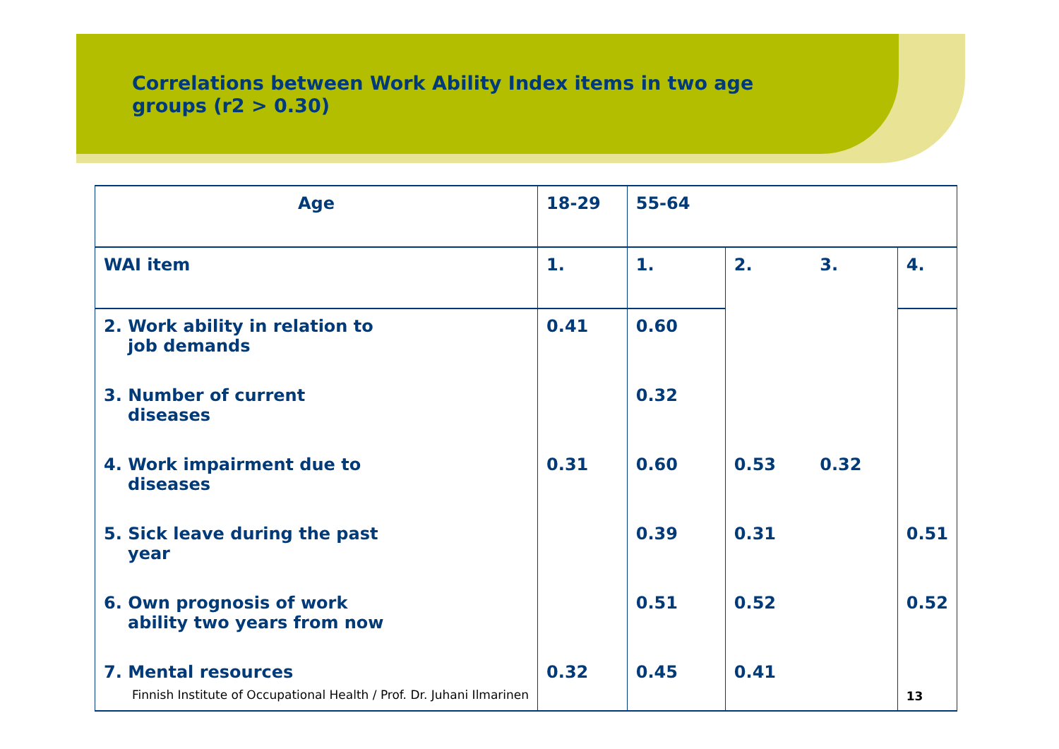Correlations between Work Ability Index items in two age groups (r2 > 0.30)
| Age | 18-29 | 55-64 | | | |
| WAI item | 1. | 1. | 2. | 3. | 4. |
| 2. Work ability in relation to job demands | 0.41 | 0.60 | | | |
| 3. Number of current diseases | | 0.32 | | | |
| 4. Work impairment due to diseases | 0.31 | 0.60 | 0.53 | 0.32 | |
| 5. Sick leave during the past year | | 0.39 | 0.31 | | 0.51 |
| 6. Own prognosis of work ability two years from now | | 0.51 | 0.52 | | 0.52 |
| 7. Mental resources Finnish Institute of Occupational Health / Prof. Dr. Juhani Ilmarinen | 0.32 | 0.45 | 0.41 | | 13 |